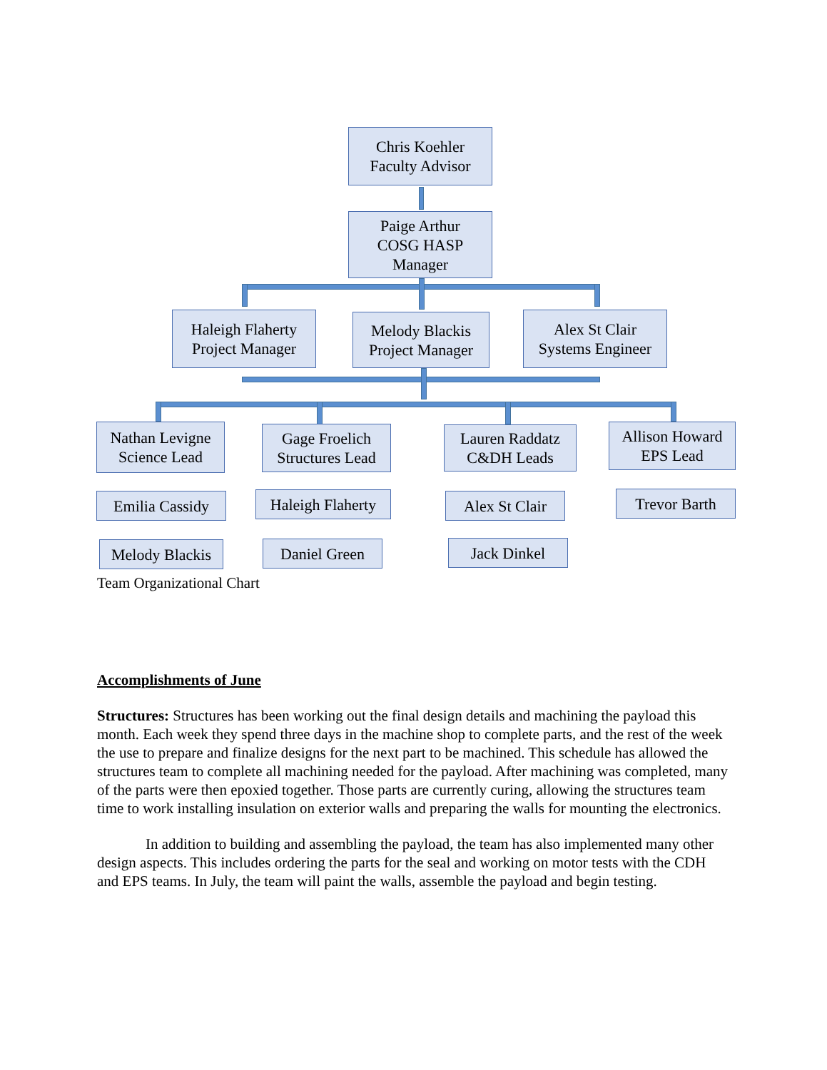Chris Koehler
Faculty Advisor
Paige Arthur
COSG HASP
Manager
Haleigh Flaherty
Project Manager
Melody Blackis
Project Manager
Alex St Clair
Systems Engineer
Nathan Levigne
Science Lead
Gage Froelich
Structures Lead
Lauren Raddatz
C&DH Leads
Allison Howard
EPS Lead
Emilia Cassidy
Haleigh Flaherty
Alex St Clair
Trevor Barth
Melody Blackis
Daniel Green Jack Dinkel
Team Organizational Chart
Accomplishments of June
Structures: Structures has been working out the final design details and machining the payload this month. Each week they spend three days in the machine shop to complete parts, and the rest of the week the use to prepare and finalize designs for the next part to be machined. This schedule has allowed the structures team to complete all machining needed for the payload. After machining was completed, many of the parts were then epoxied together. Those parts are currently curing, allowing the structures team time to work installing insulation on exterior walls and preparing the walls for mounting the electronics.
In addition to building and assembling the payload, the team has also implemented many other design aspects. This includes ordering the parts for the seal and working on motor tests with the CDH and EPS teams. In July, the team will paint the walls, assemble the payload and begin testing.